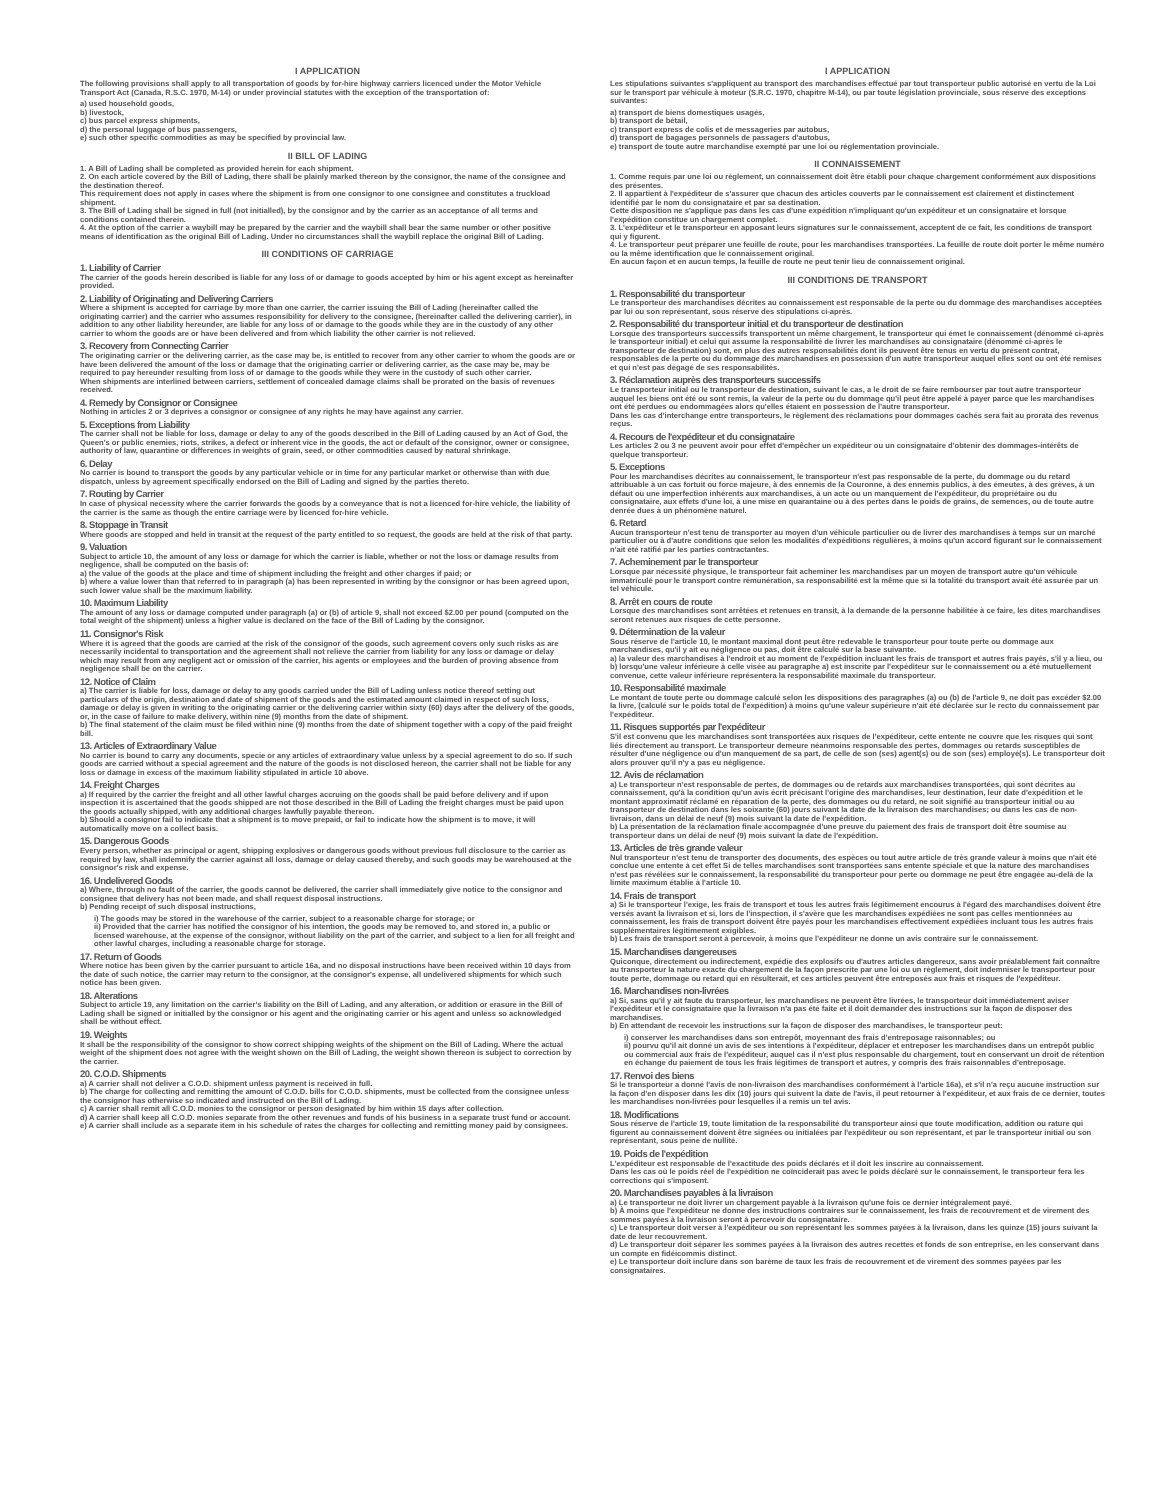I APPLICATION
The following provisions shall apply to all transportation of goods by for-hire highway carriers licenced under the Motor Vehicle Transport Act (Canada, R.S.C. 1970, M-14) or under provincial statutes with the exception of the transportation of:
a) used household goods,
b) livestock,
c) bus parcel express shipments,
d) the personal luggage of bus passengers,
e) such other specific commodities as may be specified by provincial law.
II BILL OF LADING
1. A Bill of Lading shall be completed as provided herein for each shipment.
2. On each article covered by the Bill of Lading, there shall be plainly marked thereon by the consignor, the name of the consignee and the destination thereof.
This requirement does not apply in cases where the shipment is from one consignor to one consignee and constitutes a truckload shipment.
3. The Bill of Lading shall be signed in full (not initialled), by the consignor and by the carrier as an acceptance of all terms and conditions contained therein.
4. At the option of the carrier a waybill may be prepared by the carrier and the waybill shall bear the same number or other positive means of identification as the original Bill of Lading. Under no circumstances shall the waybill replace the original Bill of Lading.
III CONDITIONS OF CARRIAGE
1. Liability of Carrier
The carrier of the goods herein described is liable for any loss of or damage to goods accepted by him or his agent except as hereinafter provided.
2. Liability of Originating and Delivering Carriers
Where a shipment is accepted for carriage by more than one carrier, the carrier issuing the Bill of Lading (hereinafter called the originating carrier) and the carrier who assumes responsibility for delivery to the consignee, (hereinafter called the delivering carrier), in addition to any other liability hereunder, are liable for any loss of or damage to the goods while they are in the custody of any other carrier to whom the goods are or have been delivered and from which liability the other carrier is not relieved.
3. Recovery from Connecting Carrier
The originating carrier or the delivering carrier, as the case may be, is entitled to recover from any other carrier to whom the goods are or have been delivered the amount of the loss or damage that the originating carrier or delivering carrier, as the case may be, may be required to pay hereunder resulting from loss of or damage to the goods while they were in the custody of such other carrier.
When shipments are interlined between carriers, settlement of concealed damage claims shall be prorated on the basis of revenues received.
4. Remedy by Consignor or Consignee
Nothing in articles 2 or 3 deprives a consignor or consignee of any rights he may have against any carrier.
5. Exceptions from Liability
The carrier shall not be liable for loss, damage or delay to any of the goods described in the Bill of Lading caused by an Act of God, the Queen's or public enemies, riots, strikes, a defect or inherent vice in the goods, the act or default of the consignor, owner or consignee, authority of law, quarantine or differences in weights of grain, seed, or other commodities caused by natural shrinkage.
6. Delay
No carrier is bound to transport the goods by any particular vehicle or in time for any particular market or otherwise than with due dispatch, unless by agreement specifically endorsed on the Bill of Lading and signed by the parties thereto.
7. Routing by Carrier
In case of physical necessity where the carrier forwards the goods by a conveyance that is not a licenced for-hire vehicle, the liability of the carrier is the same as though the entire carriage were by licenced for-hire vehicle.
8. Stoppage in Transit
Where goods are stopped and held in transit at the request of the party entitled to so request, the goods are held at the risk of that party.
9. Valuation
Subject to article 10, the amount of any loss or damage for which the carrier is liable, whether or not the loss or damage results from negligence, shall be computed on the basis of:
a) the value of the goods at the place and time of shipment including the freight and other charges if paid; or
b) where a value lower than that referred to in paragraph (a) has been represented in writing by the consignor or has been agreed upon, such lower value shall be the maximum liability.
10. Maximum Liability
The amount of any loss or damage computed under paragraph (a) or (b) of article 9, shall not exceed $2.00 per pound (computed on the total weight of the shipment) unless a higher value is declared on the face of the Bill of Lading by the consignor.
11. Consignor's Risk
Where it is agreed that the goods are carried at the risk of the consignor of the goods, such agreement covers only such risks as are necessarily incidental to transportation and the agreement shall not relieve the carrier from liability for any loss or damage or delay which may result from any negligent act or omission of the carrier, his agents or employees and the burden of proving absence from negligence shall be on the carrier.
12. Notice of Claim
a) The carrier is liable for loss, damage or delay to any goods carried under the Bill of Lading unless notice thereof setting out particulars of the origin, destination and date of shipment of the goods and the estimated amount claimed in respect of such loss, damage or delay is given in writing to the originating carrier or the delivering carrier within sixty (60) days after the delivery of the goods, or, in the case of failure to make delivery, within nine (9) months from the date of shipment.
b) The final statement of the claim must be filed within nine (9) months from the date of shipment together with a copy of the paid freight bill.
13. Articles of Extraordinary Value
No carrier is bound to carry any documents, specie or any articles of extraordinary value unless by a special agreement to do so. If such goods are carried without a special agreement and the nature of the goods is not disclosed hereon, the carrier shall not be liable for any loss or damage in excess of the maximum liability stipulated in article 10 above.
14. Freight Charges
a) If required by the carrier the freight and all other lawful charges accruing on the goods shall be paid before delivery and if upon inspection it is ascertained that the goods shipped are not those described in the Bill of Lading the freight charges must be paid upon the goods actually shipped, with any additional charges lawfully payable thereon.
b) Should a consignor fail to indicate that a shipment is to move prepaid, or fail to indicate how the shipment is to move, it will automatically move on a collect basis.
15. Dangerous Goods
Every person, whether as principal or agent, shipping explosives or dangerous goods without previous full disclosure to the carrier as required by law, shall indemnify the carrier against all loss, damage or delay caused thereby, and such goods may be warehoused at the consignor's risk and expense.
16. Undelivered Goods
a) Where, through no fault of the carrier, the goods cannot be delivered, the carrier shall immediately give notice to the consignor and consignee that delivery has not been made, and shall request disposal instructions.
b) Pending receipt of such disposal instructions,
i) The goods may be stored in the warehouse of the carrier, subject to a reasonable charge for storage; or
ii) Provided that the carrier has notified the consignor of his intention, the goods may be removed to, and stored in, a public or licensed warehouse, at the expense of the consignor, without liability on the part of the carrier, and subject to a lien for all freight and other lawful charges, including a reasonable charge for storage.
17. Return of Goods
Where notice has been given by the carrier pursuant to article 16a, and no disposal instructions have been received within 10 days from the date of such notice, the carrier may return to the consignor, at the consignor's expense, all undelivered shipments for which such notice has been given.
18. Alterations
Subject to article 19, any limitation on the carrier's liability on the Bill of Lading, and any alteration, or addition or erasure in the Bill of Lading shall be signed or initialled by the consignor or his agent and the originating carrier or his agent and unless so acknowledged shall be without effect.
19. Weights
It shall be the responsibility of the consignor to show correct shipping weights of the shipment on the Bill of Lading. Where the actual weight of the shipment does not agree with the weight shown on the Bill of Lading, the weight shown thereon is subject to correction by the carrier.
20. C.O.D. Shipments
a) A carrier shall not deliver a C.O.D. shipment unless payment is received in full.
b) The charge for collecting and remitting the amount of C.O.D. bills for C.O.D. shipments, must be collected from the consignee unless the consignor has otherwise so indicated and instructed on the Bill of Lading.
c) A carrier shall remit all C.O.D. monies to the consignor or person designated by him within 15 days after collection.
d) A carrier shall keep all C.O.D. monies separate from the other revenues and funds of his business in a separate trust fund or account.
e) A carrier shall include as a separate item in his schedule of rates the charges for collecting and remitting money paid by consignees.
I APPLICATION
Les stipulations suivantes s'appliquent au transport des marchandises effectué par tout transporteur public autorisé en vertu de la Loi sur le transport par véhicule à moteur (S.R.C. 1970, chapitre M-14), ou par toute législation provinciale, sous réserve des exceptions suivantes:
a) transport de biens domestiques usagés,
b) transport de bétail,
c) transport express de colis et de messageries par autobus,
d) transport de bagages personnels de passagers d'autobus,
e) transport de toute autre marchandise exempté par une loi ou réglementation provinciale.
II CONNAISSEMENT
1. Comme requis par une loi ou règlement, un connaissement doit être établi pour chaque chargement conformément aux dispositions des présentes.
2. Il appartient à l'expéditeur de s'assurer que chacun des articles couverts par le connaissement est clairement et distinctement identifié par le nom du consignataire et par sa destination.
Cette disposition ne s'applique pas dans les cas d'une expédition n'impliquant qu'un expéditeur et un consignataire et lorsque l'expédition constitue un chargement complet.
3. L'expéditeur et le transporteur en apposant leurs signatures sur le connaissement, acceptent de ce fait, les conditions de transport qui y figurent.
4. Le transporteur peut préparer une feuille de route, pour les marchandises transportées. La feuille de route doit porter le même numéro ou la même identification que le connaissement original.
En aucun façon et en aucun temps, la feuille de route ne peut tenir lieu de connaissement original.
III CONDITIONS DE TRANSPORT
1. Responsabilité du transporteur
Le transporteur des marchandises décrites au connaissement est responsable de la perte ou du dommage des marchandises acceptées par lui ou son représentant, sous réserve des stipulations ci-après.
2. Responsabilité du transporteur initial et du transporteur de destination
Lorsque des transporteurs successifs transportent un même chargement, le transporteur qui émet le connaissement (dénommé ci-après le transporteur initial) et celui qui assume la responsabilité de livrer les marchandises au consignataire (dénommé ci-après le transporteur de destination) sont, en plus des autres responsabilités dont ils peuvent être tenus en vertu du présent contrat, responsables de la perte ou du dommage des marchandises en possession d'un autre transporteur auquel elles sont ou ont été remises et qui n'est pas dégagé de ses responsabilités.
3. Réclamation auprès des transporteurs successifs
Le transporteur initial ou le transporteur de destination, suivant le cas, a le droit de se faire rembourser par tout autre transporteur auquel les biens ont été ou sont remis, la valeur de la perte ou du dommage qu'il peut être appelé à payer parce que les marchandises ont été perdues ou endommagées alors qu'elles étaient en possession de l'autre transporteur.
Dans les cas d'interchange entre transporteurs, le règlement des réclamations pour dommages cachés sera fait au prorata des revenus reçus.
4. Recours de l'expéditeur et du consignataire
Les articles 2 ou 3 ne peuvent avoir pour effet d'empêcher un expéditeur ou un consignataire d'obtenir des dommages-intérêts de quelque transporteur.
5. Exceptions
Pour les marchandises décrites au connaissement, le transporteur n'est pas responsable de la perte, du dommage ou du retard attribuable à un cas fortuit ou force majeure, à des ennemis de la Couronne, à des ennemis publics, à des émeutes, à des grèves, à un défaut ou une imperfection inhérents aux marchandises, à un acte ou un manquement de l'expéditeur, du propriétaire ou du consignataire, aux effets d'une loi, à une mise en quarantaine ou à des pertes dans le poids de grains, de semences, ou de toute autre denrée dues à un phénomène naturel.
6. Retard
Aucun transporteur n'est tenu de transporter au moyen d'un véhicule particulier ou de livrer des marchandises à temps sur un marché particulier ou à d'autre conditions que selon les modalités d'expéditions régulières, à moins qu'un accord figurant sur le connaissement n'ait été ratifié par les parties contractantes.
7. Acheminement par le transporteur
Lorsque par nécessité physique, le transporteur fait acheminer les marchandises par un moyen de transport autre qu'un véhicule immatriculé pour le transport contre rémunération, sa responsabilité est la même que si la totalité du transport avait été assurée par un tel véhicule.
8. Arrêt en cours de route
Lorsque des marchandises sont arrêtées et retenues en transit, à la demande de la personne habilitée à ce faire, les dites marchandises seront retenues aux risques de cette personne.
9. Détermination de la valeur
Sous réserve de l'article 10, le montant maximal dont peut être redevable le transporteur pour toute perte ou dommage aux marchandises, qu'il y ait eu négligence ou pas, doit être calculé sur la base suivante.
a) la valeur des marchandises à l'endroit et au moment de l'expédition incluant les frais de transport et autres frais payés, s'il y a lieu, ou
b) lorsqu'une valeur inférieure à celle visée au paragraphe a) est inscrite par l'expéditeur sur le connaissement ou a été mutuellement convenue, cette valeur inférieure représentera la responsabilité maximale du transporteur.
10. Responsabilité maximale
Le montant de toute perte ou dommage calculé selon les dispositions des paragraphes (a) ou (b) de l'article 9, ne doit pas excéder $2.00 la livre, (calculé sur le poids total de l'expédition) à moins qu'une valeur supérieure n'ait été déclarée sur le recto du connaissement par l'expéditeur.
11. Risques supportés par l'expéditeur
S'il est convenu que les marchandises sont transportées aux risques de l'expéditeur, cette entente ne couvre que les risques qui sont liés directement au transport. Le transporteur demeure néanmoins responsable des pertes, dommages ou retards susceptibles de résulter d'une négligence ou d'un manquement de sa part, de celle de son (ses) agent(s) ou de son (ses) employé(s). Le transporteur doit alors prouver qu'il n'y a pas eu négligence.
12. Avis de réclamation
a) Le transporteur n'est responsable de pertes, de dommages ou de retards aux marchandises transportées, qui sont décrites au connaissement, qu'à la condition qu'un avis écrit précisant l'origine des marchandises, leur destination, leur date d'expédition et le montant approximatif réclamé en réparation de la perte, des dommages ou du retard, ne soit signifié au transporteur initial ou au transporteur de destination dans les soixante (60) jours suivant la date de la livraison des marchandises; ou dans les cas de non-livraison, dans un délai de neuf (9) mois suivant la date de l'expédition.
b) La présentation de la réclamation finale accompagnée d'une preuve du paiement des frais de transport doit être soumise au transporteur dans un délai de neuf (9) mois suivant la date de l'expédition.
13. Articles de très grande valeur
Nul transporteur n'est tenu de transporter des documents, des espèces ou tout autre article de très grande valeur à moins que n'ait été conclue une entente à cet effet Si de telles marchandises sont transportées sans entente spéciale et que la nature des marchandises n'est pas révélées sur le connaissement, la responsabilité du transporteur pour perte ou dommage ne peut être engagée au-delà de la limite maximum établie à l'article 10.
14. Frais de transport
a) Si le transporteur l'exige, les frais de transport et tous les autres frais légitimement encourus à l'égard des marchandises doivent être versés avant la livraison et si, lors de l'inspection, il s'avère que les marchandises expédiées ne sont pas celles mentionnées au connaissement, les frais de transport doivent être payés pour les marchandises effectivement expédiées incluant tous les autres frais supplémentaires légitimement exigibles.
b) Les frais de transport seront à percevoir, à moins que l'expéditeur ne donne un avis contraire sur le connaissement.
15. Marchandises dangereuses
Quiconque, directement ou indirectement, expédie des explosifs ou d'autres articles dangereux, sans avoir préalablement fait connaître au transporteur la nature exacte du chargement de la façon prescrite par une loi ou un règlement, doit indemniser le transporteur pour toute perte, dommage ou retard qui en résulterait, et ces articles peuvent être entreposés aux frais et risques de l'expéditeur.
16. Marchandises non-livrées
a) Si, sans qu'il y ait faute du transporteur, les marchandises ne peuvent être livrées, le transporteur doit immédiatement aviser l'expéditeur et le consignataire que la livraison n'a pas été faite et il doit demander des instructions sur la façon de disposer des marchandises.
b) En attendant de recevoir les instructions sur la façon de disposer des marchandises, le transporteur peut:
i) conserver les marchandises dans son entrepôt, moyennant des frais d'entreposage raisonnables; ou
ii) pourvu qu'il ait donné un avis de ses intentions à l'expéditeur, déplacer et entreposer les marchandises dans un entrepôt public ou commercial aux frais de l'expéditeur, auquel cas il n'est plus responsable du chargement, tout en conservant un droit de rétention en échange du paiement de tous les frais légitimes de transport et autres, y compris des frais raisonnables d'entreposage.
17. Renvoi des biens
Si le transporteur a donné l'avis de non-livraison des marchandises conformément à l'article 16a), et s'il n'a reçu aucune instruction sur la façon d'en disposer dans les dix (10) jours qui suivent la date de l'avis, il peut retourner à l'expéditeur, et aux frais de ce dernier, toutes les marchandises non-livrées pour lesquelles il a remis un tel avis.
18. Modifications
Sous réserve de l'article 19, toute limitation de la responsabilité du transporteur ainsi que toute modification, addition ou rature qui figurent au connaissement doivent être signées ou initialées par l'expéditeur ou son représentant, et par le transporteur initial ou son représentant, sous peine de nullité.
19. Poids de l'expédition
L'expéditeur est responsable de l'exactitude des poids déclarés et il doit les inscrire au connaissement.
Dans les cas où le poids réel de l'expédition ne coïnciderait pas avec le poids déclaré sur le connaissement, le transporteur fera les corrections qui s'imposent.
20. Marchandises payables à la livraison
a) Le transporteur ne doit livrer un chargement payable à la livraison qu'une fois ce dernier intégralement payé.
b) À moins que l'expéditeur ne donne des instructions contraires sur le connaissement, les frais de recouvrement et de virement des sommes payées à la livraison seront à percevoir du consignataire.
c) Le transporteur doit verser à l'expéditeur ou son représentant les sommes payées à la livraison, dans les quinze (15) jours suivant la date de leur recouvrement.
d) Le transporteur doit séparer les sommes payées à la livraison des autres recettes et fonds de son entreprise, en les conservant dans un compte en fidéicommis distinct.
e) Le transporteur doit inclure dans son barème de taux les frais de recouvrement et de virement des sommes payées par les consignataires.